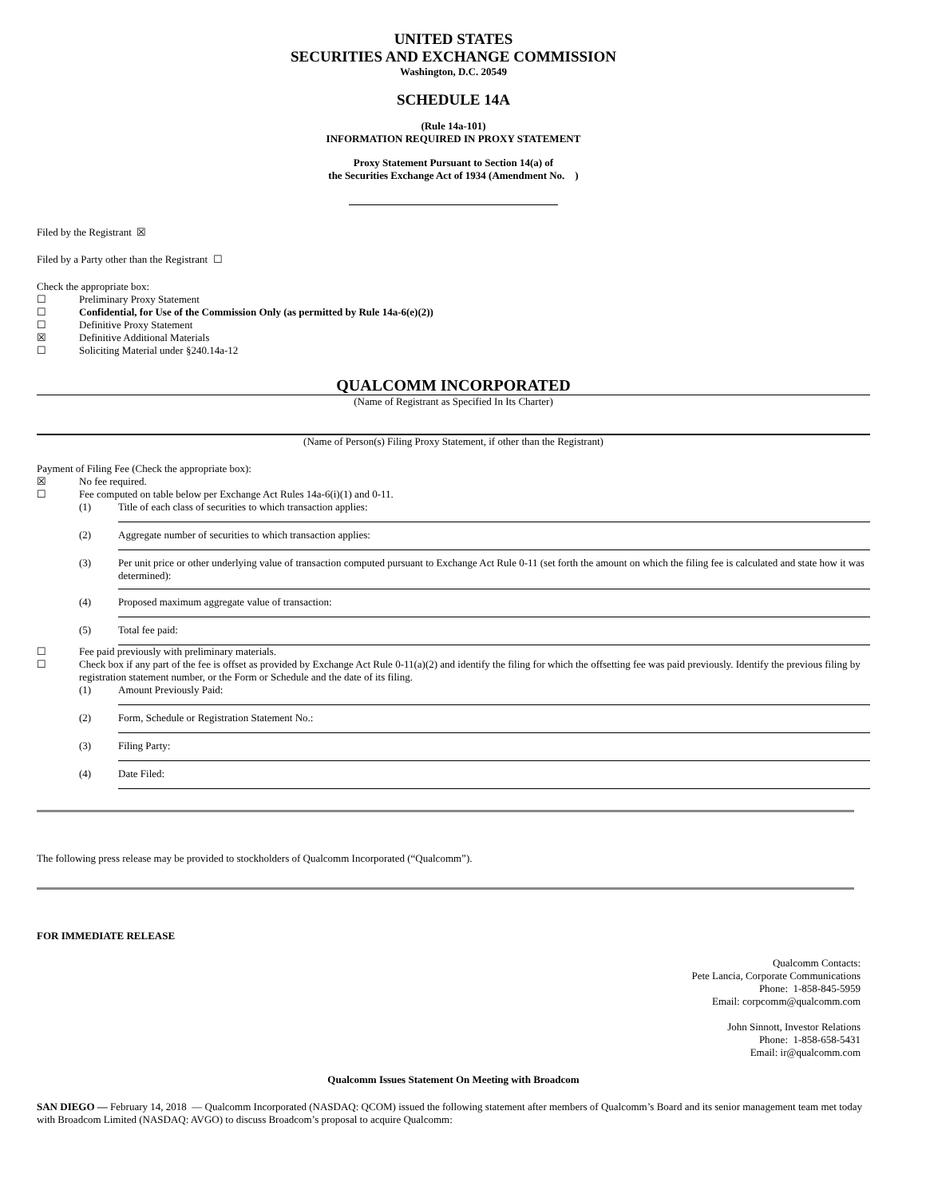UNITED STATES
SECURITIES AND EXCHANGE COMMISSION
Washington, D.C. 20549
SCHEDULE 14A
(Rule 14a-101)
INFORMATION REQUIRED IN PROXY STATEMENT
Proxy Statement Pursuant to Section 14(a) of
the Securities Exchange Act of 1934 (Amendment No. )
Filed by the Registrant ☒
Filed by a Party other than the Registrant ☐
Check the appropriate box:
| ☐ | Preliminary Proxy Statement |
| ☐ | Confidential, for Use of the Commission Only (as permitted by Rule 14a-6(e)(2)) |
| ☐ | Definitive Proxy Statement |
| ☒ | Definitive Additional Materials |
| ☐ | Soliciting Material under §240.14a-12 |
QUALCOMM INCORPORATED
(Name of Registrant as Specified In Its Charter)
(Name of Person(s) Filing Proxy Statement, if other than the Registrant)
Payment of Filing Fee (Check the appropriate box):
| ☒ | No fee required. | |
| ☐ | Fee computed on table below per Exchange Act Rules 14a-6(i)(1) and 0-11. | |
| | (1) | Title of each class of securities to which transaction applies: |
| | (2) | Aggregate number of securities to which transaction applies: |
| | (3) | Per unit price or other underlying value of transaction computed pursuant to Exchange Act Rule 0-11 (set forth the amount on which the filing fee is calculated and state how it was determined): |
| | (4) | Proposed maximum aggregate value of transaction: |
| | (5) | Total fee paid: |
| ☐ | Fee paid previously with preliminary materials. | |
| ☐ | Check box if any part of the fee is offset as provided by Exchange Act Rule 0-11(a)(2) and identify the filing for which the offsetting fee was paid previously. Identify the previous filing by registration statement number, or the Form or Schedule and the date of its filing. | |
| | (1) | Amount Previously Paid: |
| | (2) | Form, Schedule or Registration Statement No.: |
| | (3) | Filing Party: |
| | (4) | Date Filed: |
The following press release may be provided to stockholders of Qualcomm Incorporated (“Qualcomm”).
FOR IMMEDIATE RELEASE
Qualcomm Contacts:
Pete Lancia, Corporate Communications
Phone: 1-858-845-5959
Email: corpcomm@qualcomm.com
John Sinnott, Investor Relations
Phone: 1-858-658-5431
Email: ir@qualcomm.com
Qualcomm Issues Statement On Meeting with Broadcom
SAN DIEGO — February 14, 2018 — Qualcomm Incorporated (NASDAQ: QCOM) issued the following statement after members of Qualcomm’s Board and its senior management team met today with Broadcom Limited (NASDAQ: AVGO) to discuss Broadcom’s proposal to acquire Qualcomm: